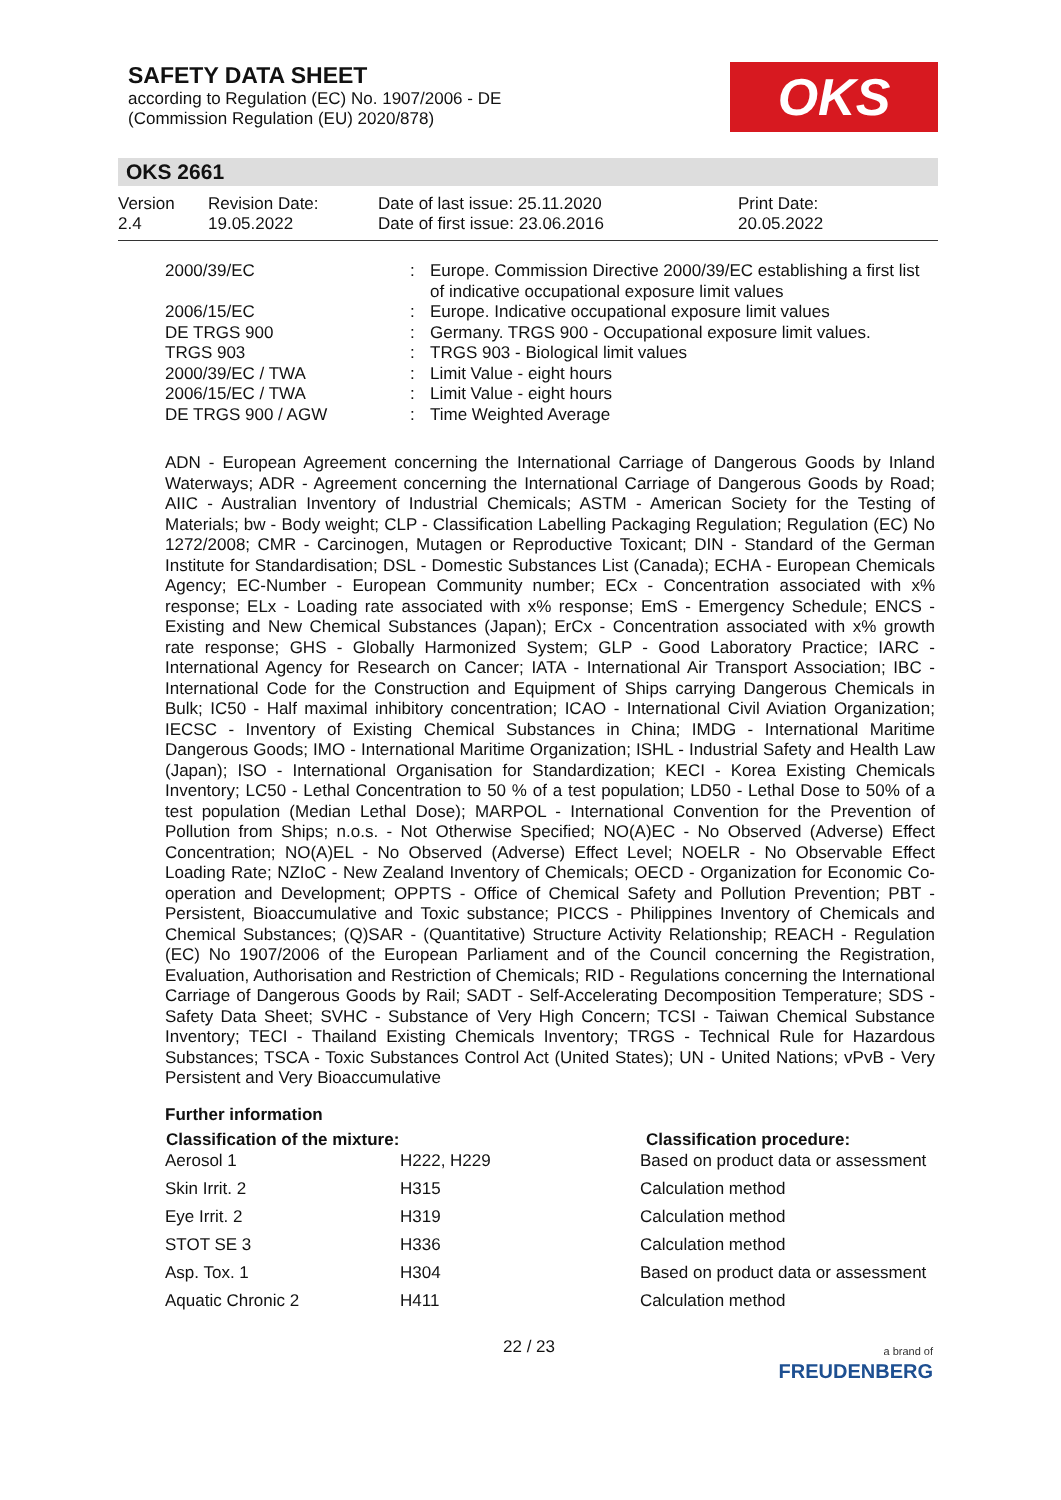SAFETY DATA SHEET
according to Regulation (EC) No. 1907/2006 - DE
(Commission Regulation (EU) 2020/878)
OKS
OKS 2661
Version
2.4
Revision Date:
19.05.2022
Date of last issue: 25.11.2020
Date of first issue: 23.06.2016
Print Date:
20.05.2022
| 2000/39/EC | : | Europe. Commission Directive 2000/39/EC establishing a first list of indicative occupational exposure limit values |
| 2006/15/EC | : | Europe. Indicative occupational exposure limit values |
| DE TRGS 900 | : | Germany. TRGS 900 - Occupational exposure limit values. |
| TRGS 903 | : | TRGS 903 - Biological limit values |
| 2000/39/EC / TWA | : | Limit Value - eight hours |
| 2006/15/EC / TWA | : | Limit Value - eight hours |
| DE TRGS 900 / AGW | : | Time Weighted Average |
ADN - European Agreement concerning the International Carriage of Dangerous Goods by Inland Waterways; ADR - Agreement concerning the International Carriage of Dangerous Goods by Road; AIIC - Australian Inventory of Industrial Chemicals; ASTM - American Society for the Testing of Materials; bw - Body weight; CLP - Classification Labelling Packaging Regulation; Regulation (EC) No 1272/2008; CMR - Carcinogen, Mutagen or Reproductive Toxicant; DIN - Standard of the German Institute for Standardisation; DSL - Domestic Substances List (Canada); ECHA - European Chemicals Agency; EC-Number - European Community number; ECx - Concentration associated with x% response; ELx - Loading rate associated with x% response; EmS - Emergency Schedule; ENCS - Existing and New Chemical Substances (Japan); ErCx - Concentration associated with x% growth rate response; GHS - Globally Harmonized System; GLP - Good Laboratory Practice; IARC - International Agency for Research on Cancer; IATA - International Air Transport Association; IBC - International Code for the Construction and Equipment of Ships carrying Dangerous Chemicals in Bulk; IC50 - Half maximal inhibitory concentration; ICAO - International Civil Aviation Organization; IECSC - Inventory of Existing Chemical Substances in China; IMDG - International Maritime Dangerous Goods; IMO - International Maritime Organization; ISHL - Industrial Safety and Health Law (Japan); ISO - International Organisation for Standardization; KECI - Korea Existing Chemicals Inventory; LC50 - Lethal Concentration to 50 % of a test population; LD50 - Lethal Dose to 50% of a test population (Median Lethal Dose); MARPOL - International Convention for the Prevention of Pollution from Ships; n.o.s. - Not Otherwise Specified; NO(A)EC - No Observed (Adverse) Effect Concentration; NO(A)EL - No Observed (Adverse) Effect Level; NOELR - No Observable Effect Loading Rate; NZIoC - New Zealand Inventory of Chemicals; OECD - Organization for Economic Co-operation and Development; OPPTS - Office of Chemical Safety and Pollution Prevention; PBT - Persistent, Bioaccumulative and Toxic substance; PICCS - Philippines Inventory of Chemicals and Chemical Substances; (Q)SAR - (Quantitative) Structure Activity Relationship; REACH - Regulation (EC) No 1907/2006 of the European Parliament and of the Council concerning the Registration, Evaluation, Authorisation and Restriction of Chemicals; RID - Regulations concerning the International Carriage of Dangerous Goods by Rail; SADT - Self-Accelerating Decomposition Temperature; SDS - Safety Data Sheet; SVHC - Substance of Very High Concern; TCSI - Taiwan Chemical Substance Inventory; TECI - Thailand Existing Chemicals Inventory; TRGS - Technical Rule for Hazardous Substances; TSCA - Toxic Substances Control Act (United States); UN - United Nations; vPvB - Very Persistent and Very Bioaccumulative
Further information
| Classification of the mixture: | | Classification procedure: |
| --- | --- | --- |
| Aerosol 1 | H222, H229 | Based on product data or assessment |
| Skin Irrit. 2 | H315 | Calculation method |
| Eye Irrit. 2 | H319 | Calculation method |
| STOT SE 3 | H336 | Calculation method |
| Asp. Tox. 1 | H304 | Based on product data or assessment |
| Aquatic Chronic 2 | H411 | Calculation method |
22 / 23 a brand of
FREUDENBERG